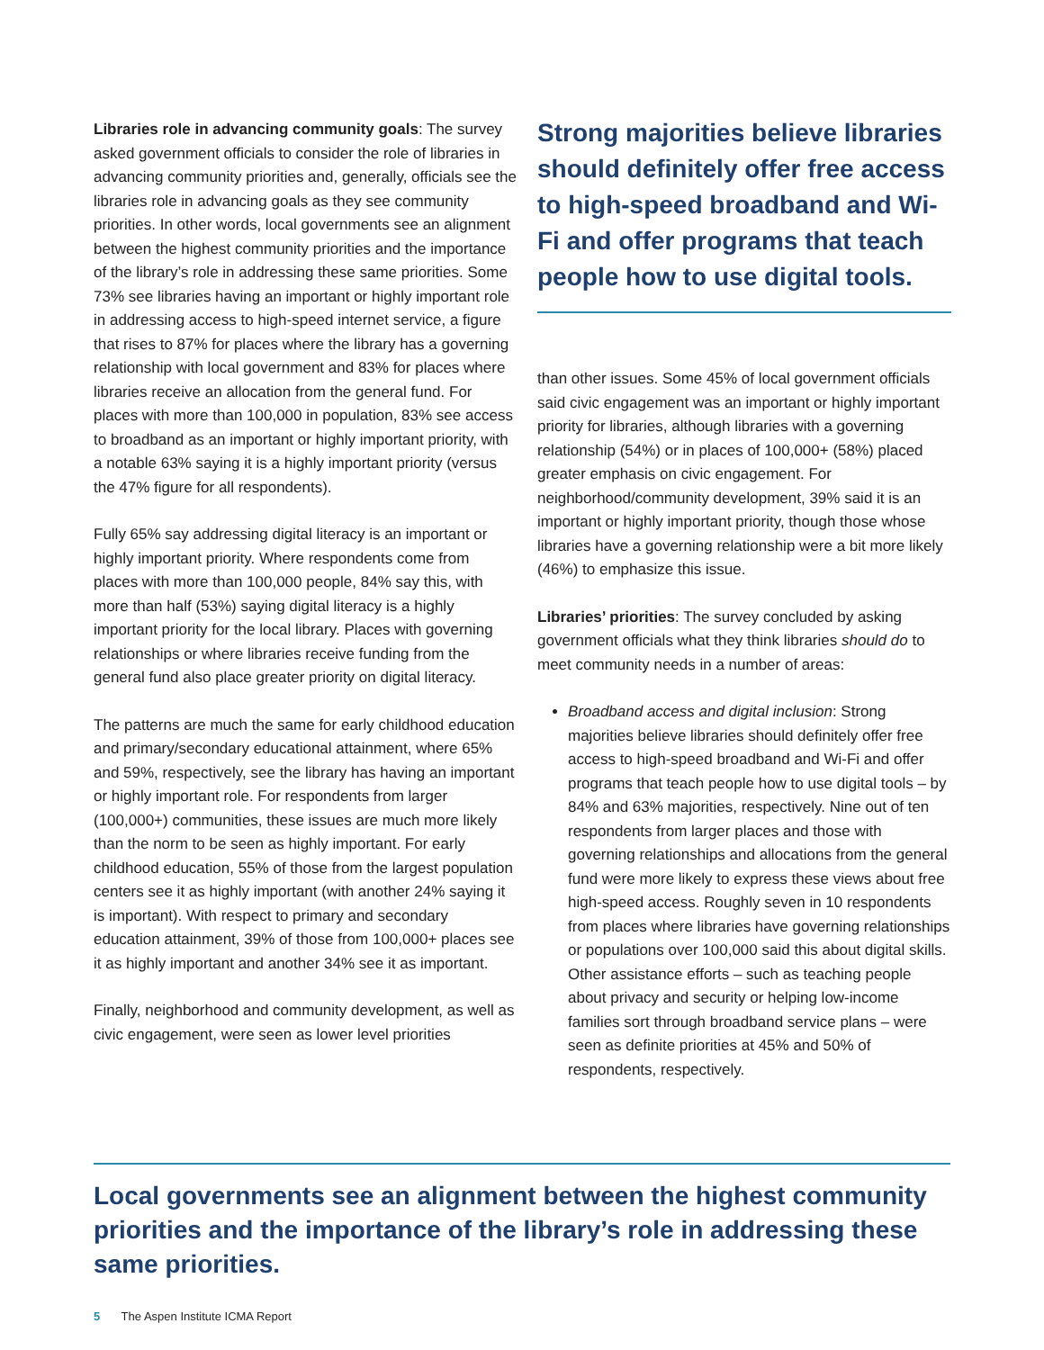Libraries role in advancing community goals: The survey asked government officials to consider the role of libraries in advancing community priorities and, generally, officials see the libraries role in advancing goals as they see community priorities. In other words, local governments see an alignment between the highest community priorities and the importance of the library’s role in addressing these same priorities. Some 73% see libraries having an important or highly important role in addressing access to high-speed internet service, a figure that rises to 87% for places where the library has a governing relationship with local government and 83% for places where libraries receive an allocation from the general fund. For places with more than 100,000 in population, 83% see access to broadband as an important or highly important priority, with a notable 63% saying it is a highly important priority (versus the 47% figure for all respondents).
Fully 65% say addressing digital literacy is an important or highly important priority. Where respondents come from places with more than 100,000 people, 84% say this, with more than half (53%) saying digital literacy is a highly important priority for the local library. Places with governing relationships or where libraries receive funding from the general fund also place greater priority on digital literacy.
The patterns are much the same for early childhood education and primary/secondary educational attainment, where 65% and 59%, respectively, see the library has having an important or highly important role. For respondents from larger (100,000+) communities, these issues are much more likely than the norm to be seen as highly important. For early childhood education, 55% of those from the largest population centers see it as highly important (with another 24% saying it is important). With respect to primary and secondary education attainment, 39% of those from 100,000+ places see it as highly important and another 34% see it as important.
Finally, neighborhood and community development, as well as civic engagement, were seen as lower level priorities
Strong majorities believe libraries should definitely offer free access to high-speed broadband and Wi-Fi and offer programs that teach people how to use digital tools.
than other issues. Some 45% of local government officials said civic engagement was an important or highly important priority for libraries, although libraries with a governing relationship (54%) or in places of 100,000+ (58%) placed greater emphasis on civic engagement. For neighborhood/community development, 39% said it is an important or highly important priority, though those whose libraries have a governing relationship were a bit more likely (46%) to emphasize this issue.
Libraries’ priorities: The survey concluded by asking government officials what they think libraries should do to meet community needs in a number of areas:
Broadband access and digital inclusion: Strong majorities believe libraries should definitely offer free access to high-speed broadband and Wi-Fi and offer programs that teach people how to use digital tools – by 84% and 63% majorities, respectively. Nine out of ten respondents from larger places and those with governing relationships and allocations from the general fund were more likely to express these views about free high-speed access. Roughly seven in 10 respondents from places where libraries have governing relationships or populations over 100,000 said this about digital skills. Other assistance efforts – such as teaching people about privacy and security or helping low-income families sort through broadband service plans – were seen as definite priorities at 45% and 50% of respondents, respectively.
Local governments see an alignment between the highest community priorities and the importance of the library’s role in addressing these same priorities.
5 The Aspen Institute ICMA Report